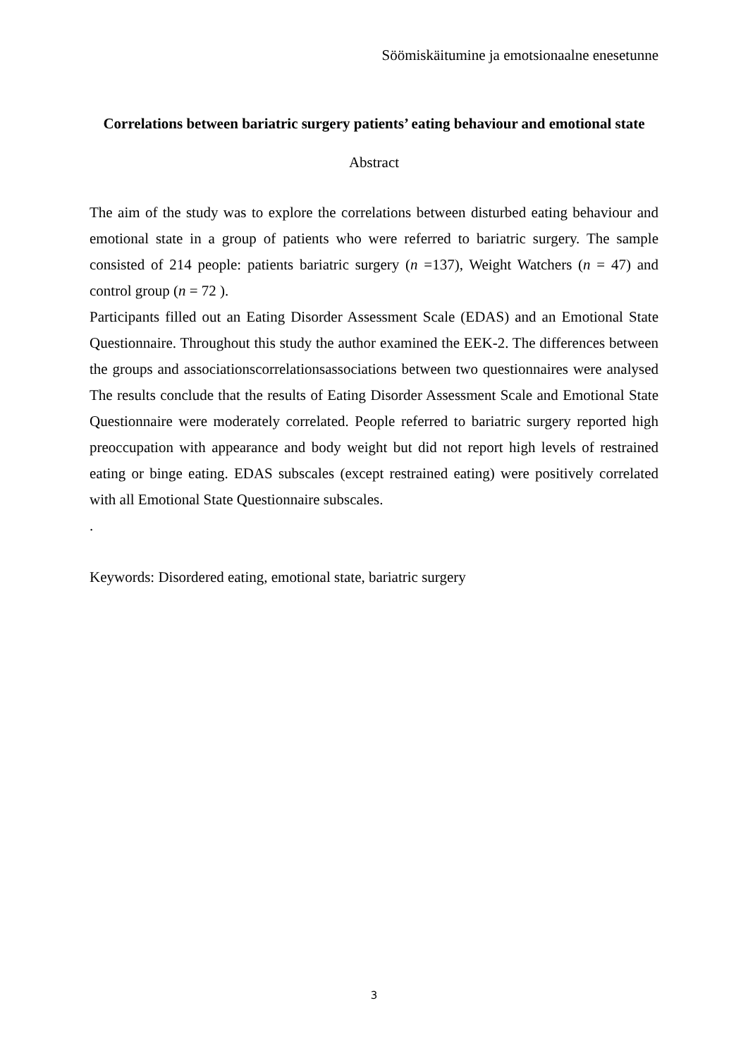Söömiskäitumine ja emotsionaalne enesetunne
Correlations between bariatric surgery patients’ eating behaviour and emotional state
Abstract
The aim of the study was to explore the correlations between disturbed eating behaviour and emotional state in a group of patients who were referred to bariatric surgery. The sample consisted of 214 people: patients bariatric surgery (n =137), Weight Watchers (n = 47) and control group (n = 72 ).
Participants filled out an Eating Disorder Assessment Scale (EDAS) and an Emotional State Questionnaire. Throughout this study the author examined the EEK-2. The differences between the groups and associationscorrelationsassociations between two questionnaires were analysed The results conclude that the results of Eating Disorder Assessment Scale and Emotional State Questionnaire were moderately correlated. People referred to bariatric surgery reported high preoccupation with appearance and body weight but did not report high levels of restrained eating or binge eating. EDAS subscales (except restrained eating) were positively correlated with all Emotional State Questionnaire subscales.
.
Keywords: Disordered eating, emotional state, bariatric surgery
3